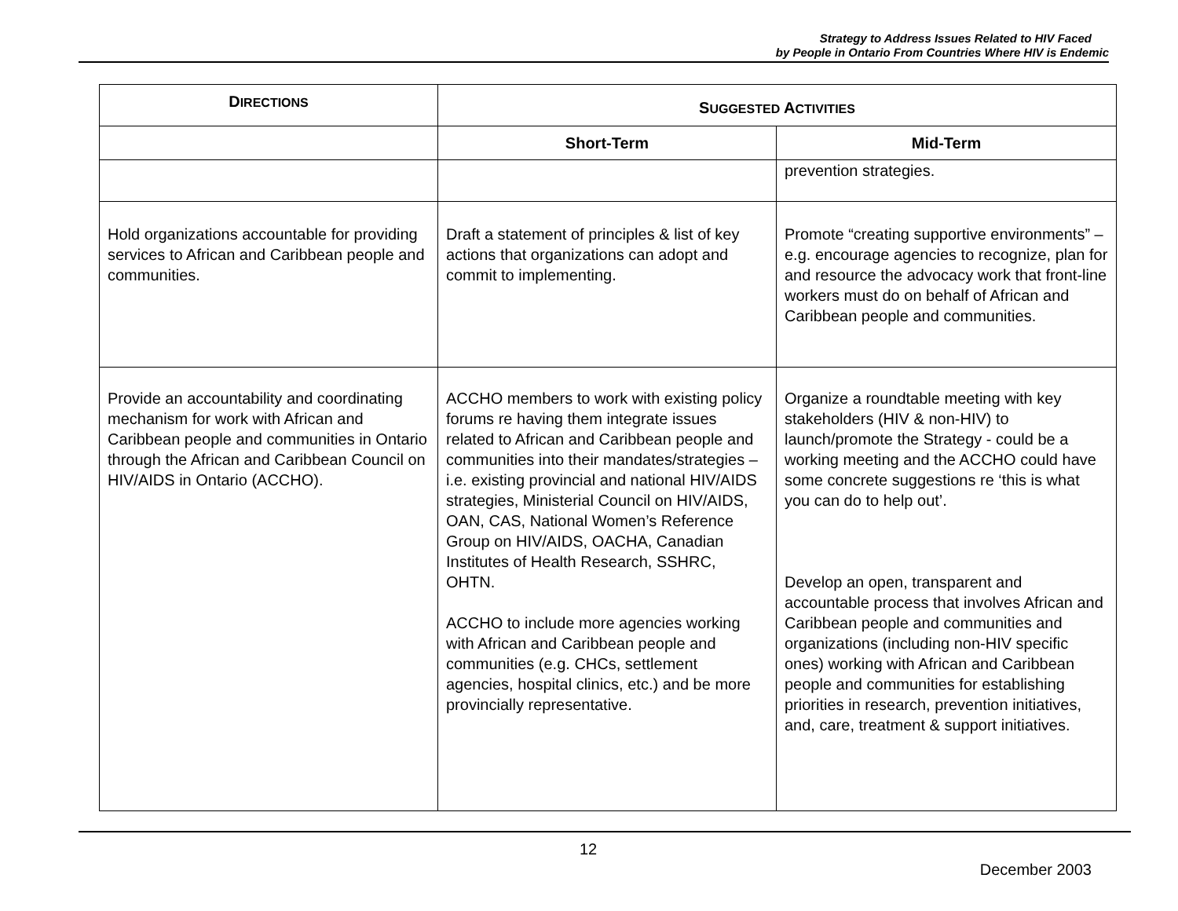Strategy to Address Issues Related to HIV Faced
by People in Ontario From Countries Where HIV is Endemic
| D IRECTIONS | S UGGESTED A CTIVITIES | |
| --- | --- | --- |
| | Short-Term | Mid-Term |
| | | prevention strategies. |
| Hold organizations accountable for providing services to African and Caribbean people and communities. | Draft a statement of principles & list of key actions that organizations can adopt and commit to implementing. | Promote “creating supportive environments” – e.g. encourage agencies to recognize, plan for and resource the advocacy work that front-line workers must do on behalf of African and Caribbean people and communities. |
| Provide an accountability and coordinating mechanism for work with African and Caribbean people and communities in Ontario through the African and Caribbean Council on HIV/AIDS in Ontario (ACCHO). | ACCHO members to work with existing policy forums re having them integrate issues related to African and Caribbean people and communities into their mandates/strategies – i.e. existing provincial and national HIV/AIDS strategies, Ministerial Council on HIV/AIDS, OAN, CAS, National Women’s Reference Group on HIV/AIDS, OACHA, Canadian Institutes of Health Research, SSHRC, OHTN. ACCHO to include more agencies working with African and Caribbean people and communities (e.g. CHCs, settlement agencies, hospital clinics, etc.) and be more provincially representative. | Organize a roundtable meeting with key stakeholders (HIV & non-HIV) to launch/promote the Strategy - could be a working meeting and the ACCHO could have some concrete suggestions re ‘this is what you can do to help out’. Develop an open, transparent and accountable process that involves African and Caribbean people and communities and organizations (including non-HIV specific ones) working with African and Caribbean people and communities for establishing priorities in research, prevention initiatives, and, care, treatment & support initiatives. |
12
December 2003